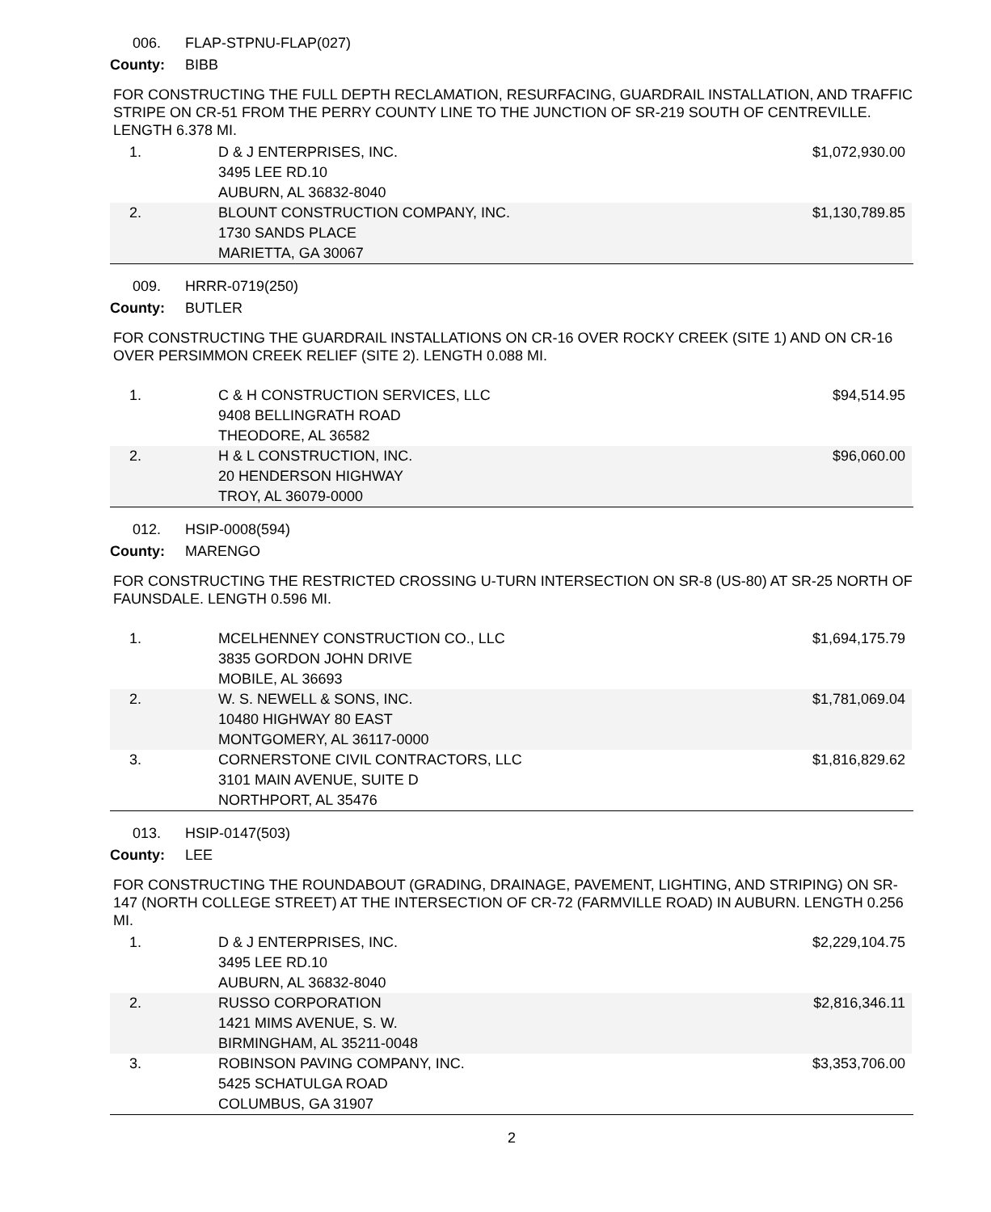006. FLAP-STPNU-FLAP(027)
County: BIBB
FOR CONSTRUCTING THE FULL DEPTH RECLAMATION, RESURFACING, GUARDRAIL INSTALLATION, AND TRAFFIC STRIPE ON CR-51 FROM THE PERRY COUNTY LINE TO THE JUNCTION OF SR-219 SOUTH OF CENTREVILLE. LENGTH 6.378 MI.
| 1. | D & J ENTERPRISES, INC. 3495 LEE RD.10 AUBURN, AL 36832-8040 | $1,072,930.00 |
| 2. | BLOUNT CONSTRUCTION COMPANY, INC. 1730 SANDS PLACE MARIETTA, GA 30067 | $1,130,789.85 |
009. HRRR-0719(250)
County: BUTLER
FOR CONSTRUCTING THE GUARDRAIL INSTALLATIONS ON CR-16 OVER ROCKY CREEK (SITE 1) AND ON CR-16 OVER PERSIMMON CREEK RELIEF (SITE 2). LENGTH 0.088 MI.
| 1. | C & H CONSTRUCTION SERVICES, LLC 9408 BELLINGRATH ROAD THEODORE, AL 36582 | $94,514.95 |
| 2. | H & L CONSTRUCTION, INC. 20 HENDERSON HIGHWAY TROY, AL 36079-0000 | $96,060.00 |
012. HSIP-0008(594)
County: MARENGO
FOR CONSTRUCTING THE RESTRICTED CROSSING U-TURN INTERSECTION ON SR-8 (US-80) AT SR-25 NORTH OF FAUNSDALE. LENGTH 0.596 MI.
| 1. | MCELHENNEY CONSTRUCTION CO., LLC 3835 GORDON JOHN DRIVE MOBILE, AL 36693 | $1,694,175.79 |
| 2. | W. S. NEWELL & SONS, INC. 10480 HIGHWAY 80 EAST MONTGOMERY, AL 36117-0000 | $1,781,069.04 |
| 3. | CORNERSTONE CIVIL CONTRACTORS, LLC 3101 MAIN AVENUE, SUITE D NORTHPORT, AL 35476 | $1,816,829.62 |
013. HSIP-0147(503)
County: LEE
FOR CONSTRUCTING THE ROUNDABOUT (GRADING, DRAINAGE, PAVEMENT, LIGHTING, AND STRIPING) ON SR-147 (NORTH COLLEGE STREET) AT THE INTERSECTION OF CR-72 (FARMVILLE ROAD) IN AUBURN. LENGTH 0.256 MI.
| 1. | D & J ENTERPRISES, INC. 3495 LEE RD.10 AUBURN, AL 36832-8040 | $2,229,104.75 |
| 2. | RUSSO CORPORATION 1421 MIMS AVENUE, S. W. BIRMINGHAM, AL 35211-0048 | $2,816,346.11 |
| 3. | ROBINSON PAVING COMPANY, INC. 5425 SCHATULGA ROAD COLUMBUS, GA 31907 | $3,353,706.00 |
2